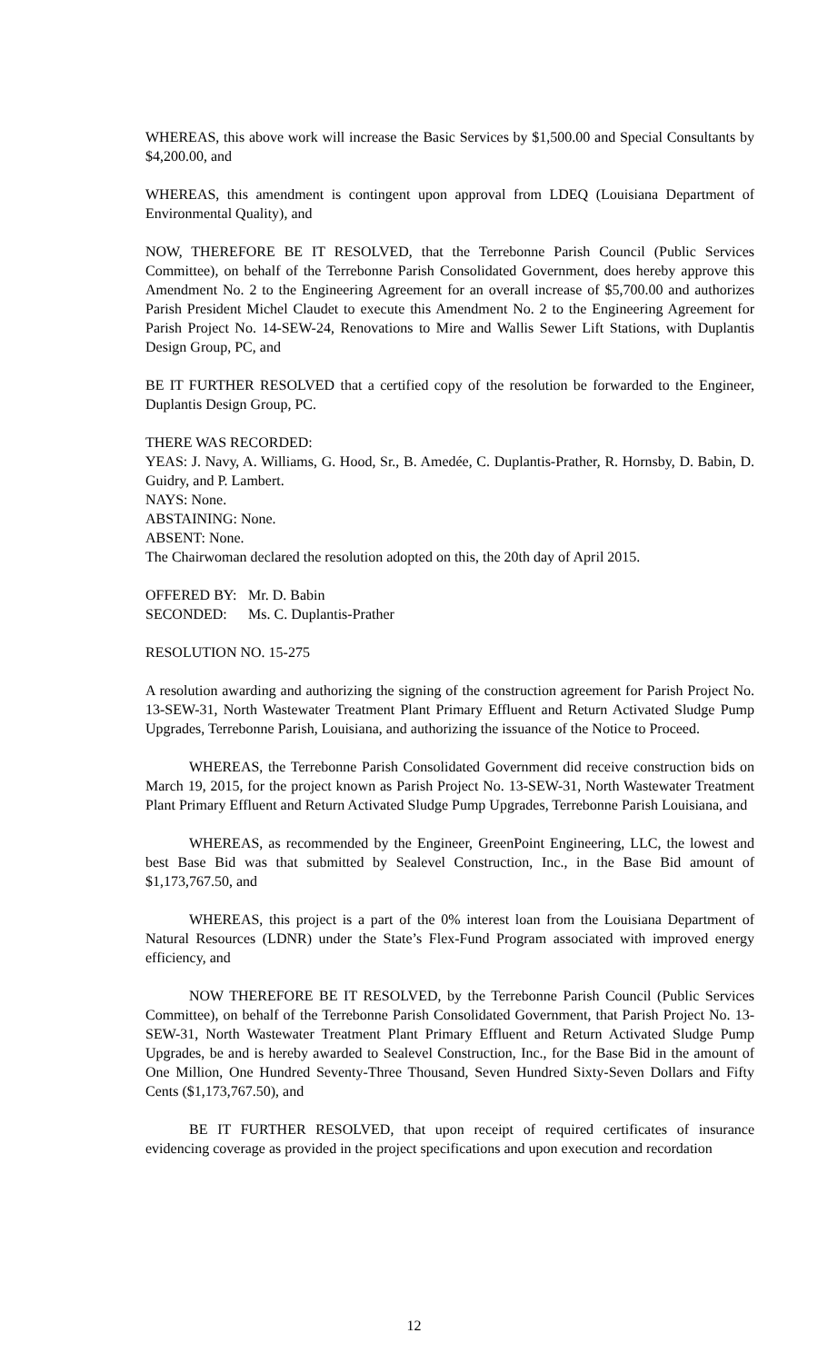WHEREAS, this above work will increase the Basic Services by $1,500.00 and Special Consultants by $4,200.00, and
WHEREAS, this amendment is contingent upon approval from LDEQ (Louisiana Department of Environmental Quality), and
NOW, THEREFORE BE IT RESOLVED, that the Terrebonne Parish Council (Public Services Committee), on behalf of the Terrebonne Parish Consolidated Government, does hereby approve this Amendment No. 2 to the Engineering Agreement for an overall increase of $5,700.00 and authorizes Parish President Michel Claudet to execute this Amendment No. 2 to the Engineering Agreement for Parish Project No. 14-SEW-24, Renovations to Mire and Wallis Sewer Lift Stations, with Duplantis Design Group, PC, and
BE IT FURTHER RESOLVED that a certified copy of the resolution be forwarded to the Engineer, Duplantis Design Group, PC.
THERE WAS RECORDED:
YEAS: J. Navy, A. Williams, G. Hood, Sr., B. Amedée, C. Duplantis-Prather, R. Hornsby, D. Babin, D. Guidry, and P. Lambert.
NAYS: None.
ABSTAINING: None.
ABSENT: None.
The Chairwoman declared the resolution adopted on this, the 20th day of April 2015.
OFFERED BY: Mr. D. Babin
SECONDED: Ms. C. Duplantis-Prather
RESOLUTION NO. 15-275
A resolution awarding and authorizing the signing of the construction agreement for Parish Project No. 13-SEW-31, North Wastewater Treatment Plant Primary Effluent and Return Activated Sludge Pump Upgrades, Terrebonne Parish, Louisiana, and authorizing the issuance of the Notice to Proceed.
WHEREAS, the Terrebonne Parish Consolidated Government did receive construction bids on March 19, 2015, for the project known as Parish Project No. 13-SEW-31, North Wastewater Treatment Plant Primary Effluent and Return Activated Sludge Pump Upgrades, Terrebonne Parish Louisiana, and
WHEREAS, as recommended by the Engineer, GreenPoint Engineering, LLC, the lowest and best Base Bid was that submitted by Sealevel Construction, Inc., in the Base Bid amount of $1,173,767.50, and
WHEREAS, this project is a part of the 0% interest loan from the Louisiana Department of Natural Resources (LDNR) under the State’s Flex-Fund Program associated with improved energy efficiency, and
NOW THEREFORE BE IT RESOLVED, by the Terrebonne Parish Council (Public Services Committee), on behalf of the Terrebonne Parish Consolidated Government, that Parish Project No. 13-SEW-31, North Wastewater Treatment Plant Primary Effluent and Return Activated Sludge Pump Upgrades, be and is hereby awarded to Sealevel Construction, Inc., for the Base Bid in the amount of One Million, One Hundred Seventy-Three Thousand, Seven Hundred Sixty-Seven Dollars and Fifty Cents ($1,173,767.50), and
BE IT FURTHER RESOLVED, that upon receipt of required certificates of insurance evidencing coverage as provided in the project specifications and upon execution and recordation
12